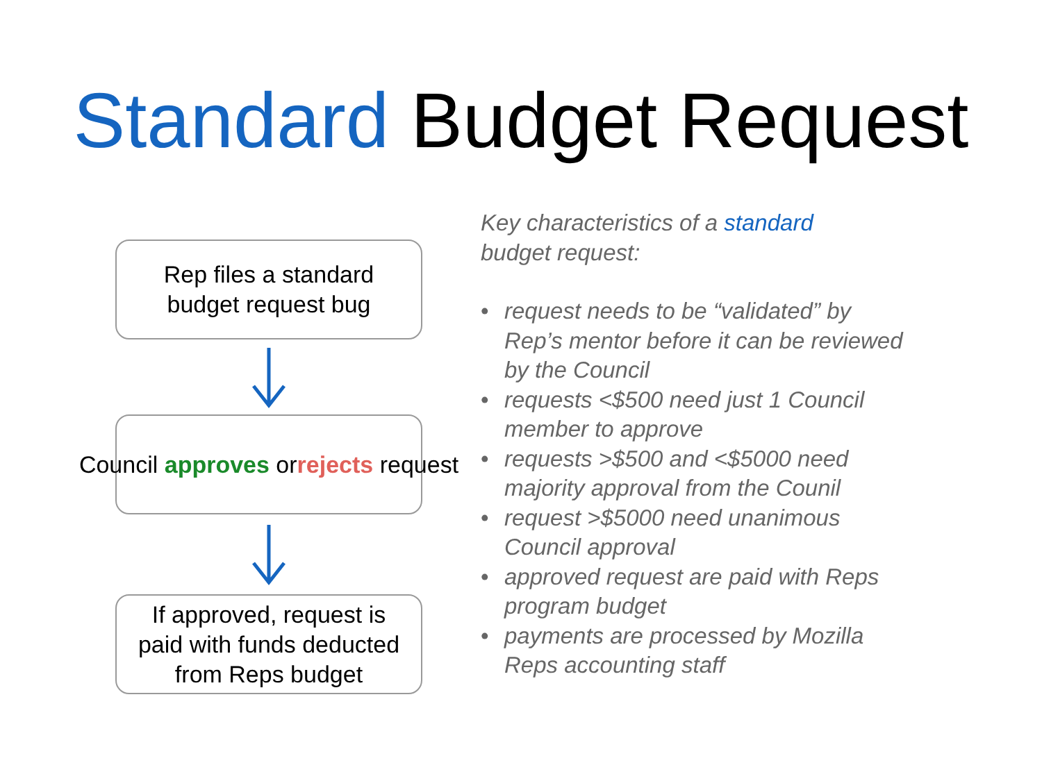Standard Budget Request
Rep files a standard
budget request bug
Council approves or
rejects request
If approved, request is
paid with funds deducted
from Reps budget
Key characteristics of a standard
budget request:
• request needs to be “validated” by Rep’s mentor before it can be reviewed by the Council
• requests <$500 need just 1 Council member to approve
• requests >$500 and <$5000 need majority approval from the Counil
• request >$5000 need unanimous Council approval
• approved request are paid with Reps program budget
• payments are processed by Mozilla Reps accounting staff